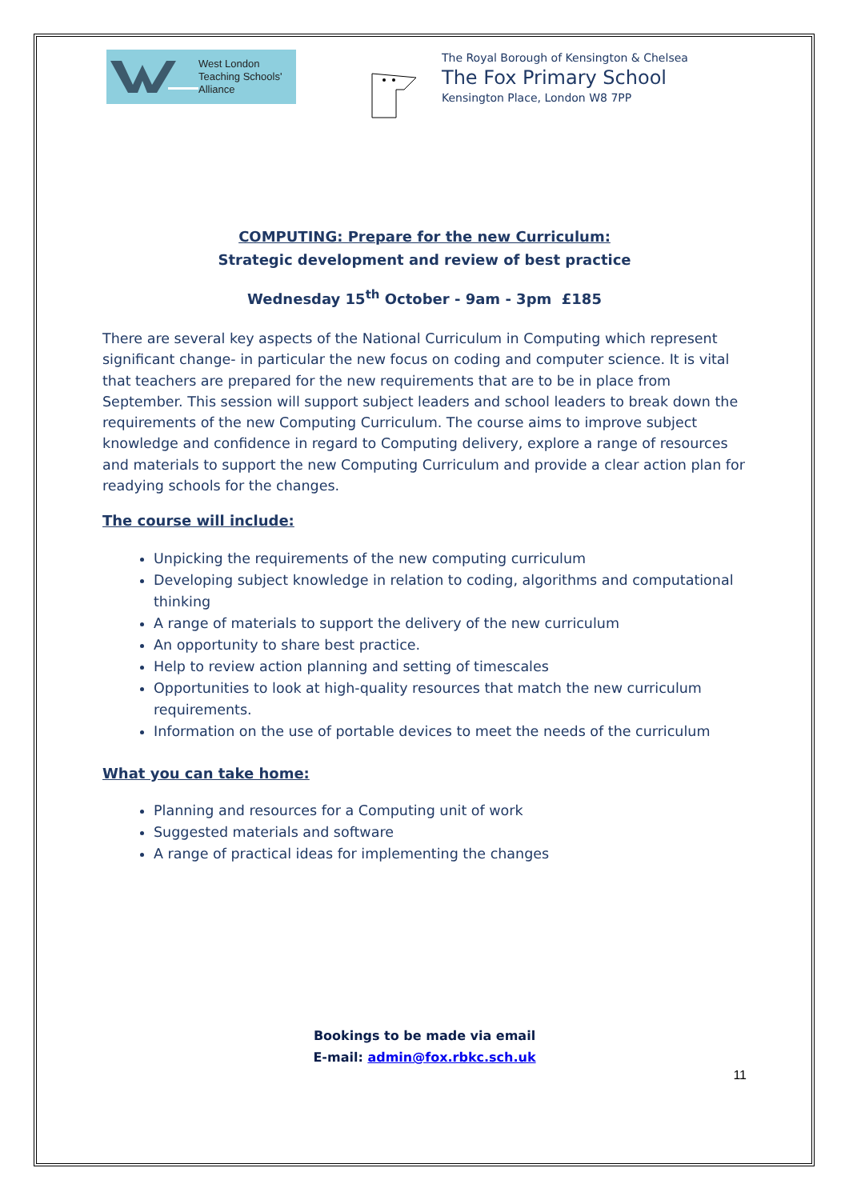West London
Teaching Schools'
Alliance
The Royal Borough of Kensington & Chelsea
The Fox Primary School
Kensington Place, London W8 7PP
COMPUTING: Prepare for the new Curriculum:
Strategic development and review of best practice
Wednesday 15<sup>th</sup> October - 9am - 3pm £185
There are several key aspects of the National Curriculum in Computing which represent significant change- in particular the new focus on coding and computer science. It is vital that teachers are prepared for the new requirements that are to be in place from September. This session will support subject leaders and school leaders to break down the requirements of the new Computing Curriculum. The course aims to improve subject knowledge and confidence in regard to Computing delivery, explore a range of resources and materials to support the new Computing Curriculum and provide a clear action plan for readying schools for the changes.
The course will include:
Unpicking the requirements of the new computing curriculum
Developing subject knowledge in relation to coding, algorithms and computational thinking
A range of materials to support the delivery of the new curriculum
An opportunity to share best practice.
Help to review action planning and setting of timescales
Opportunities to look at high-quality resources that match the new curriculum requirements.
Information on the use of portable devices to meet the needs of the curriculum
What you can take home:
Planning and resources for a Computing unit of work
Suggested materials and software
A range of practical ideas for implementing the changes
Bookings to be made via email
E-mail: admin@fox.rbkc.sch.uk
11